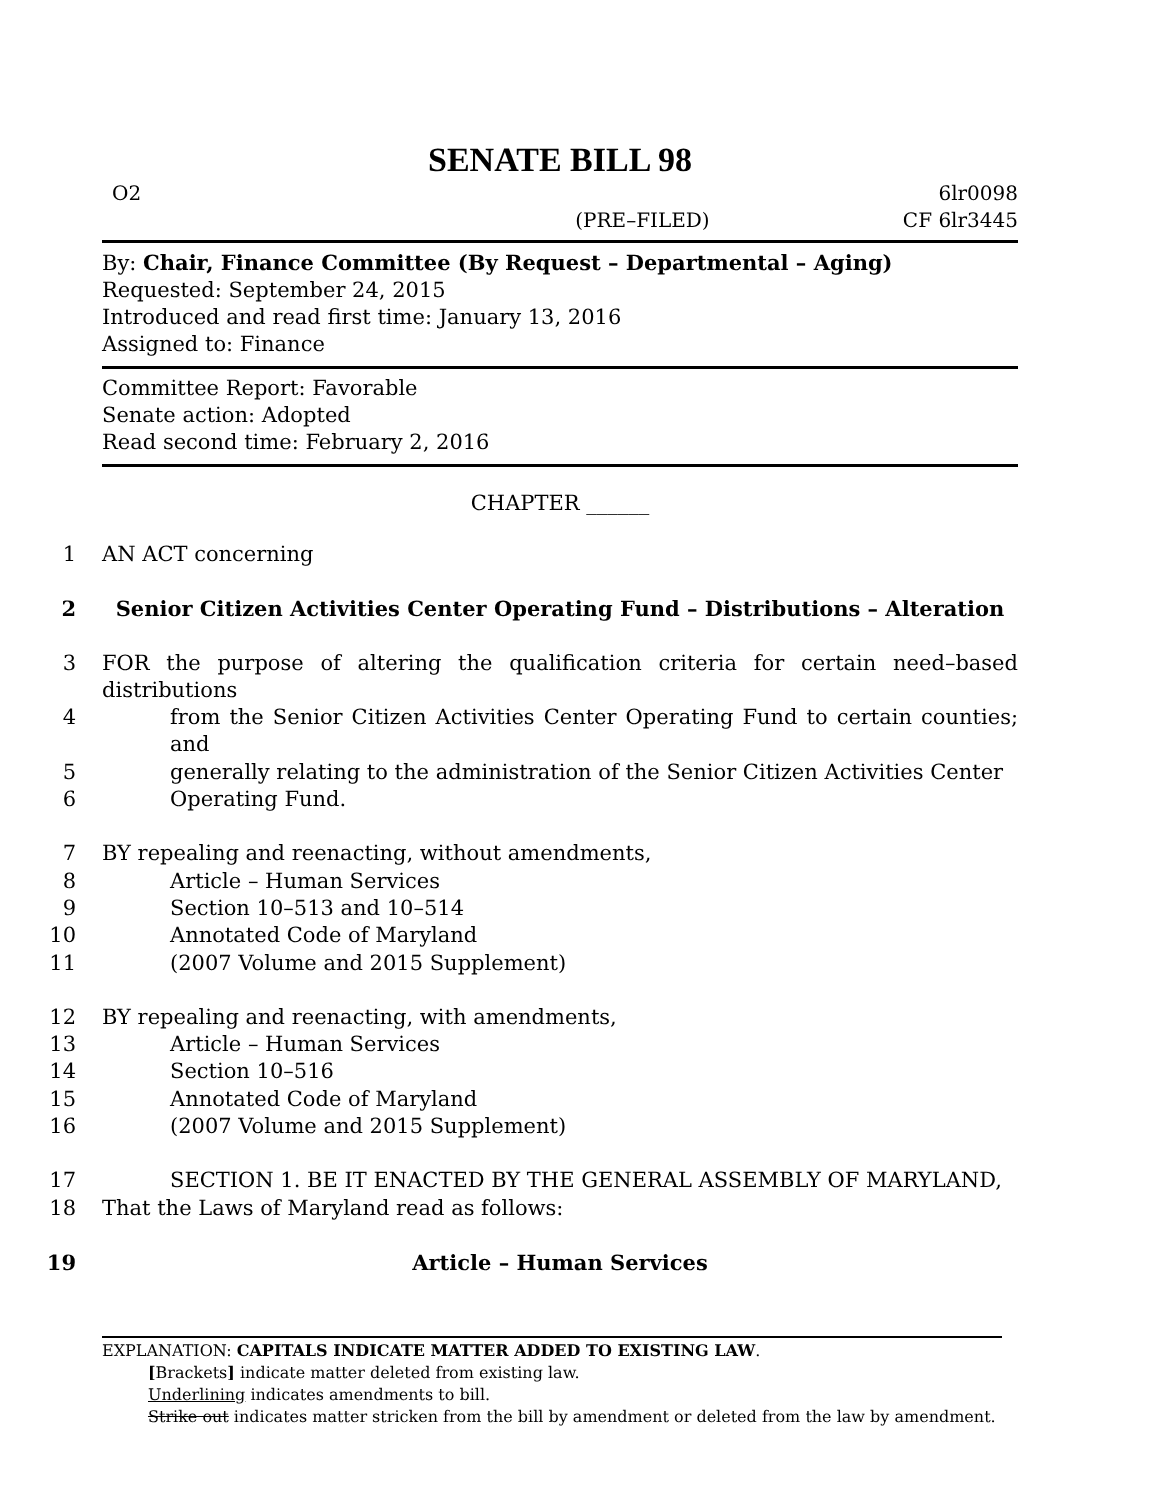SENATE BILL 98
O2 6lr0098
(PRE–FILED) CF 6lr3445
By: Chair, Finance Committee (By Request – Departmental – Aging)
Requested: September 24, 2015
Introduced and read first time: January 13, 2016
Assigned to: Finance
Committee Report: Favorable
Senate action: Adopted
Read second time: February 2, 2016
CHAPTER ______
1 AN ACT concerning
2 Senior Citizen Activities Center Operating Fund – Distributions – Alteration
3 FOR the purpose of altering the qualification criteria for certain need–based distributions
4 from the Senior Citizen Activities Center Operating Fund to certain counties; and
5 generally relating to the administration of the Senior Citizen Activities Center
6 Operating Fund.
7 BY repealing and reenacting, without amendments,
8 Article – Human Services
9 Section 10–513 and 10–514
10 Annotated Code of Maryland
11 (2007 Volume and 2015 Supplement)
12 BY repealing and reenacting, with amendments,
13 Article – Human Services
14 Section 10–516
15 Annotated Code of Maryland
16 (2007 Volume and 2015 Supplement)
17 SECTION 1. BE IT ENACTED BY THE GENERAL ASSEMBLY OF MARYLAND,
18 That the Laws of Maryland read as follows:
19 Article – Human Services
EXPLANATION: CAPITALS INDICATE MATTER ADDED TO EXISTING LAW.
[Brackets] indicate matter deleted from existing law.
Underlining indicates amendments to bill.
Strike out indicates matter stricken from the bill by amendment or deleted from the law by amendment.